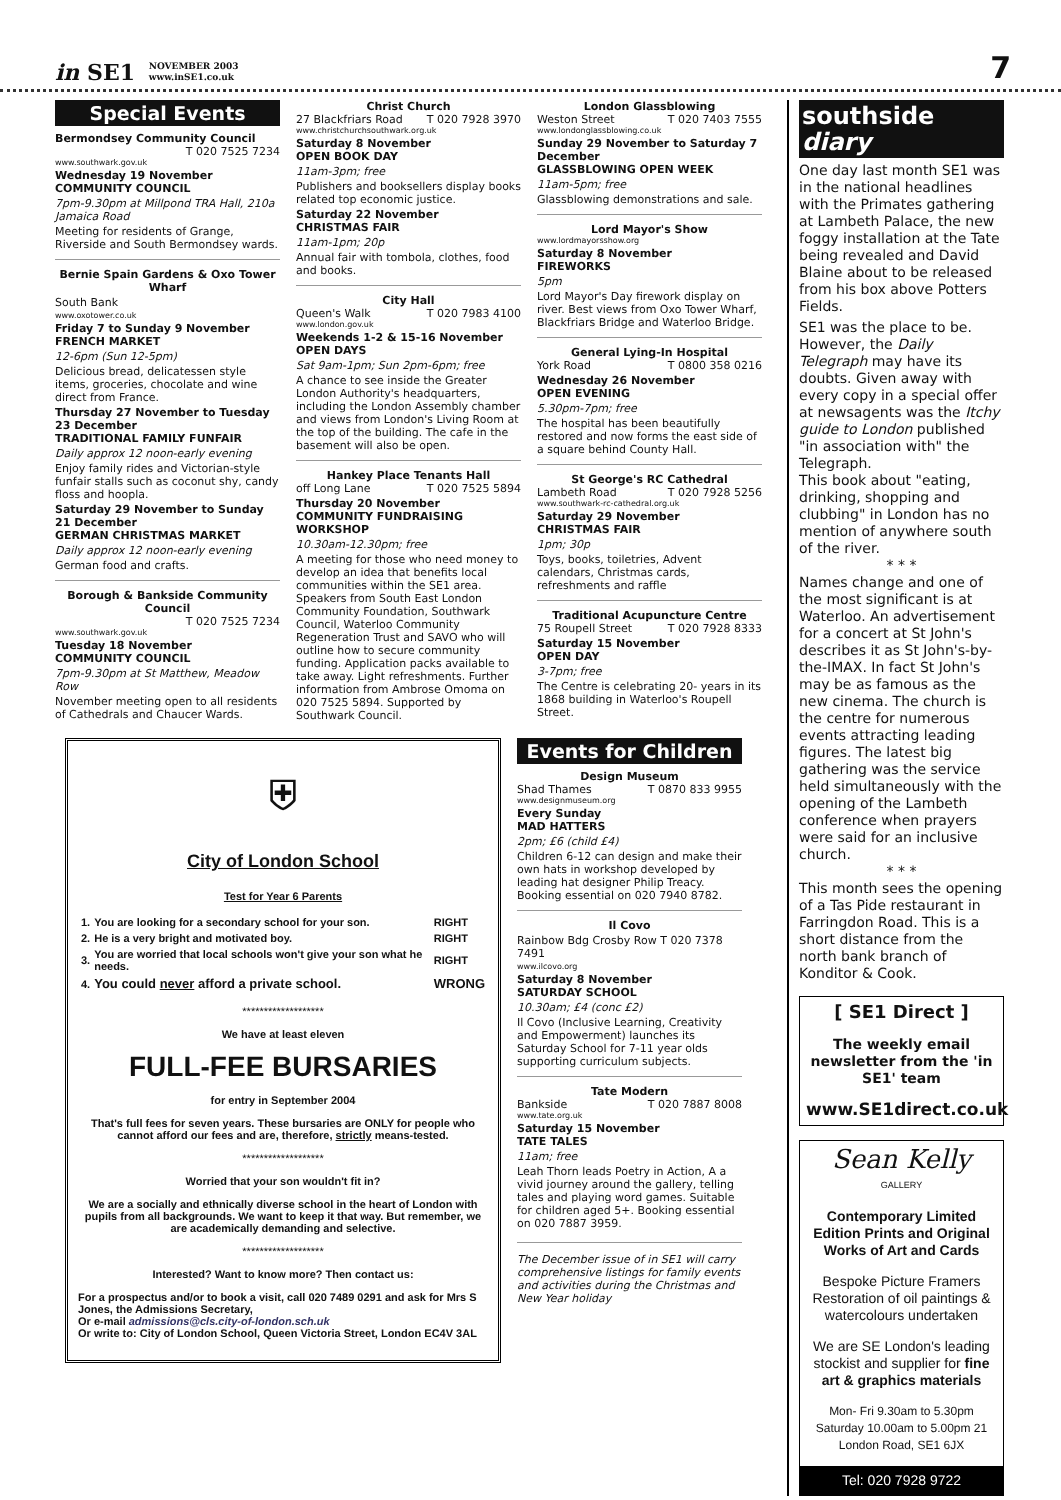in SE1 NOVEMBER 2003
www.inSE1.co.uk
7
Special Events
Bermondsey Community Council
T 020 7525 7234
www.southwark.gov.uk
Wednesday 19 November
COMMUNITY COUNCIL
7pm-9.30pm at Millpond TRA Hall, 210a Jamaica Road
Meeting for residents of Grange, Riverside and South Bermondsey wards.
Bernie Spain Gardens & Oxo Tower Wharf
South Bank
www.oxotower.co.uk
Friday 7 to Sunday 9 November
FRENCH MARKET
12-6pm (Sun 12-5pm)
Delicious bread, delicatessen style items, groceries, chocolate and wine direct from France.
Thursday 27 November to Tuesday 23 December
TRADITIONAL FAMILY FUNFAIR
Daily approx 12 noon-early evening
Enjoy family rides and Victorian-style funfair stalls such as coconut shy, candy floss and hoopla.
Saturday 29 November to Sunday 21 December
GERMAN CHRISTMAS MARKET
Daily approx 12 noon-early evening
German food and crafts.
Borough & Bankside Community Council
T 020 7525 7234
www.southwark.gov.uk
Tuesday 18 November
COMMUNITY COUNCIL
7pm-9.30pm at St Matthew, Meadow Row
November meeting open to all residents of Cathedrals and Chaucer Wards.
Christ Church
27 Blackfriars Road T 020 7928 3970
www.christchurchsouthwark.org.uk
Saturday 8 November
OPEN BOOK DAY
11am-3pm; free
Publishers and booksellers display books related top economic justice.
Saturday 22 November
CHRISTMAS FAIR
11am-1pm; 20p
Annual fair with tombola, clothes, food and books.
City Hall
Queen's Walk T 020 7983 4100
www.london.gov.uk
Weekends 1-2 & 15-16 November
OPEN DAYS
Sat 9am-1pm; Sun 2pm-6pm; free
A chance to see inside the Greater London Authority's headquarters, including the London Assembly chamber and views from London's Living Room at the top of the building. The cafe in the basement will also be open.
Hankey Place Tenants Hall
off Long Lane T 020 7525 5894
Thursday 20 November
COMMUNITY FUNDRAISING WORKSHOP
10.30am-12.30pm; free
A meeting for those who need money to develop an idea that benefits local communities within the SE1 area. Speakers from South East London Community Foundation, Southwark Council, Waterloo Community Regeneration Trust and SAVO who will outline how to secure community funding. Application packs available to take away. Light refreshments. Further information from Ambrose Omoma on 020 7525 5894. Supported by Southwark Council.
London Glassblowing
Weston Street T 020 7403 7555
www.londonglassblowing.co.uk
Sunday 29 November to Saturday 7 December
GLASSBLOWING OPEN WEEK
11am-5pm; free
Glassblowing demonstrations and sale.
Lord Mayor's Show
www.lordmayorsshow.org
Saturday 8 November
FIREWORKS
5pm
Lord Mayor's Day firework display on river. Best views from Oxo Tower Wharf, Blackfriars Bridge and Waterloo Bridge.
General Lying-In Hospital
York Road T 0800 358 0216
Wednesday 26 November
OPEN EVENING
5.30pm-7pm; free
The hospital has been beautifully restored and now forms the east side of a square behind County Hall.
St George's RC Cathedral
Lambeth Road T 020 7928 5256
www.southwark-rc-cathedral.org.uk
Saturday 29 November
CHRISTMAS FAIR
1pm; 30p
Toys, books, toiletries, Advent calendars, Christmas cards, refreshments and raffle
Traditional Acupuncture Centre
75 Roupell Street T 020 7928 8333
Saturday 15 November
OPEN DAY
3-7pm; free
The Centre is celebrating 20- years in its 1868 building in Waterloo's Roupell Street.
⛨
City of London School
Test for Year 6 Parents
| 1. | You are looking for a secondary school for your son. | RIGHT |
| 2. | He is a very bright and motivated boy. | RIGHT |
| 3. | You are worried that local schools won't give your son what he needs. | RIGHT |
| 4. | You could never afford a private school. | WRONG |
*******************
We have at least eleven
FULL-FEE BURSARIES
for entry in September 2004
That's full fees for seven years. These bursaries are ONLY for people who cannot afford our fees and are, therefore, strictly means-tested.
*******************
Worried that your son wouldn't fit in?
We are a socially and ethnically diverse school in the heart of London with pupils from all backgrounds. We want to keep it that way. But remember, we are academically demanding and selective.
*******************
Interested? Want to know more? Then contact us:
For a prospectus and/or to book a visit, call 020 7489 0291 and ask for Mrs S Jones, the Admissions Secretary,
Or e-mail admissions@cls.city-of-london.sch.uk
Or write to: City of London School, Queen Victoria Street, London EC4V 3AL
Events for Children
Design Museum
Shad Thames T 0870 833 9955
www.designmuseum.org
Every Sunday
MAD HATTERS
2pm; £6 (child £4)
Children 6-12 can design and make their own hats in workshop developed by leading hat designer Philip Treacy. Booking essential on 020 7940 8782.
Il Covo
Rainbow Bdg Crosby Row T 020 7378 7491
www.ilcovo.org
Saturday 8 November
SATURDAY SCHOOL
10.30am; £4 (conc £2)
Il Covo (Inclusive Learning, Creativity and Empowerment) launches its Saturday School for 7-11 year olds supporting curriculum subjects.
Tate Modern
Bankside T 020 7887 8008
www.tate.org.uk
Saturday 15 November
TATE TALES
11am; free
Leah Thorn leads Poetry in Action, A a vivid journey around the gallery, telling tales and playing word games. Suitable for children aged 5+. Booking essential on 020 7887 3959.
The December issue of in SE1 will carry comprehensive listings for family events and activities during the Christmas and New Year holiday
southside
diary
One day last month SE1 was in the national headlines with the Primates gathering at Lambeth Palace, the new foggy installation at the Tate being revealed and David Blaine about to be released from his box above Potters Fields.
SE1 was the place to be. However, the Daily Telegraph may have its doubts. Given away with every copy in a special offer at newsagents was the Itchy guide to London published "in association with" the Telegraph.
This book about "eating, drinking, shopping and clubbing" in London has no mention of anywhere south of the river.
* * *
Names change and one of the most significant is at Waterloo. An advertisement for a concert at St John's describes it as St John's-by-the-IMAX. In fact St John's may be as famous as the new cinema. The church is the centre for numerous events attracting leading figures. The latest big gathering was the service held simultaneously with the opening of the Lambeth conference when prayers were said for an inclusive church.
* * *
This month sees the opening of a Tas Pide restaurant in Farringdon Road. This is a short distance from the north bank branch of Konditor & Cook.
[ SE1 Direct ]
The weekly email newsletter from the 'in SE1' team
www.SE1direct.co.uk
Sean Kelly
GALLERY
Contemporary Limited Edition Prints and Original Works of Art and Cards
Bespoke Picture Framers Restoration of oil paintings & watercolours undertaken
We are SE London's leading stockist and supplier for fine art & graphics materials
Mon- Fri 9.30am to 5.30pm Saturday 10.00am to 5.00pm 21 London Road, SE1 6JX
Tel: 020 7928 9722